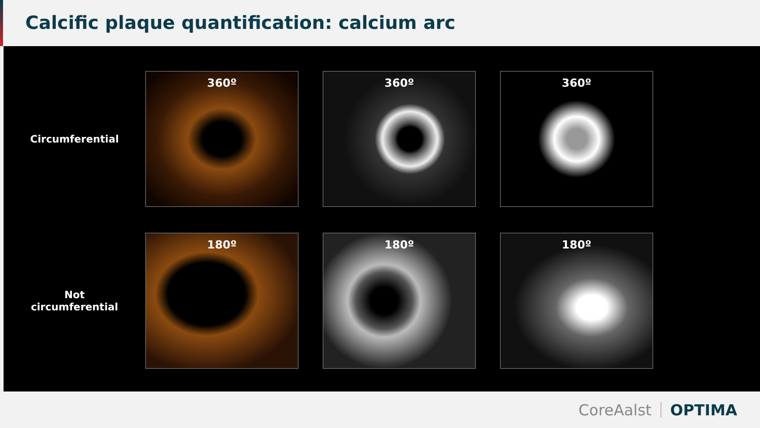Calcific plaque quantification: calcium arc
Circumferential
360º 360º 360º
Not
circumferential
180º 180º 180º
CoreAalst OPTIMA